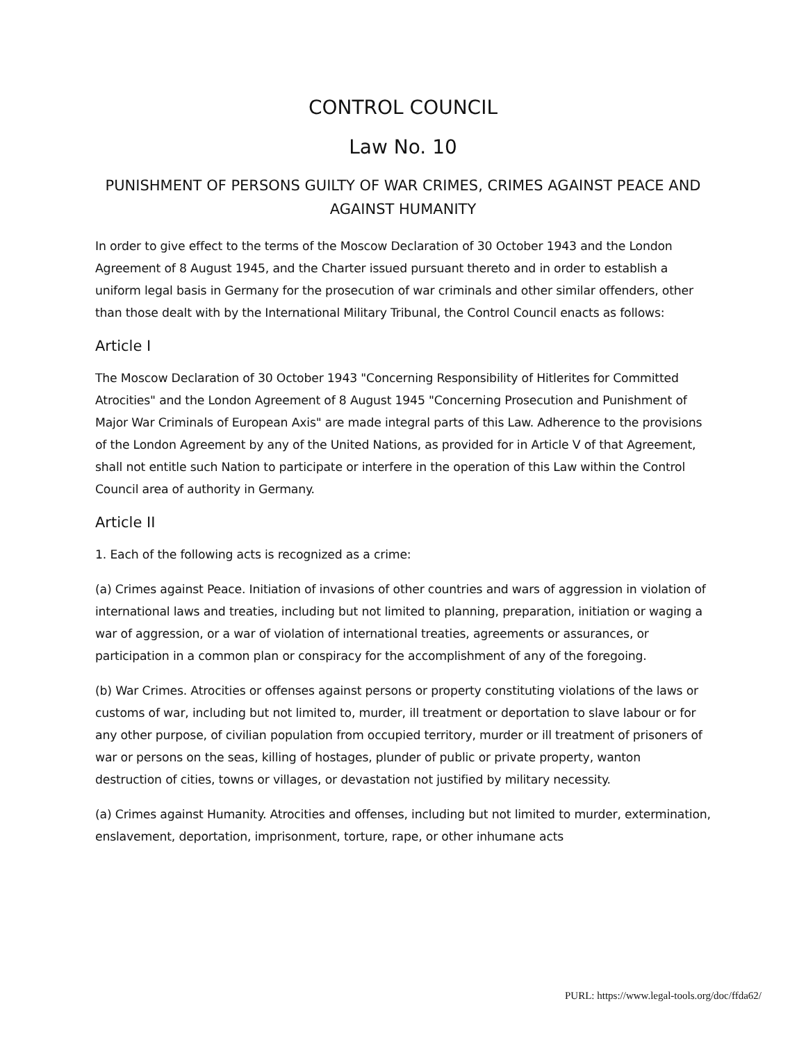CONTROL COUNCIL
Law No. 10
PUNISHMENT OF PERSONS GUILTY OF WAR CRIMES, CRIMES AGAINST PEACE AND AGAINST HUMANITY
In order to give effect to the terms of the Moscow Declaration of 30 October 1943 and the London Agreement of 8 August 1945, and the Charter issued pursuant thereto and in order to establish a uniform legal basis in Germany for the prosecution of war criminals and other similar offenders, other than those dealt with by the International Military Tribunal, the Control Council enacts as follows:
Article I
The Moscow Declaration of 30 October 1943 "Concerning Responsibility of Hitlerites for Committed Atrocities" and the London Agreement of 8 August 1945 "Concerning Prosecution and Punishment of Major War Criminals of European Axis" are made integral parts of this Law. Adherence to the provisions of the London Agreement by any of the United Nations, as provided for in Article V of that Agreement, shall not entitle such Nation to participate or interfere in the operation of this Law within the Control Council area of authority in Germany.
Article II
1. Each of the following acts is recognized as a crime:
(a) Crimes against Peace. Initiation of invasions of other countries and wars of aggression in violation of international laws and treaties, including but not limited to planning, preparation, initiation or waging a war of aggression, or a war of violation of international treaties, agreements or assurances, or participation in a common plan or conspiracy for the accomplishment of any of the foregoing.
(b) War Crimes. Atrocities or offenses against persons or property constituting violations of the laws or customs of war, including but not limited to, murder, ill treatment or deportation to slave labour or for any other purpose, of civilian population from occupied territory, murder or ill treatment of prisoners of war or persons on the seas, killing of hostages, plunder of public or private property, wanton destruction of cities, towns or villages, or devastation not justified by military necessity.
(a) Crimes against Humanity. Atrocities and offenses, including but not limited to murder, extermination, enslavement, deportation, imprisonment, torture, rape, or other inhumane acts
PURL: https://www.legal-tools.org/doc/ffda62/